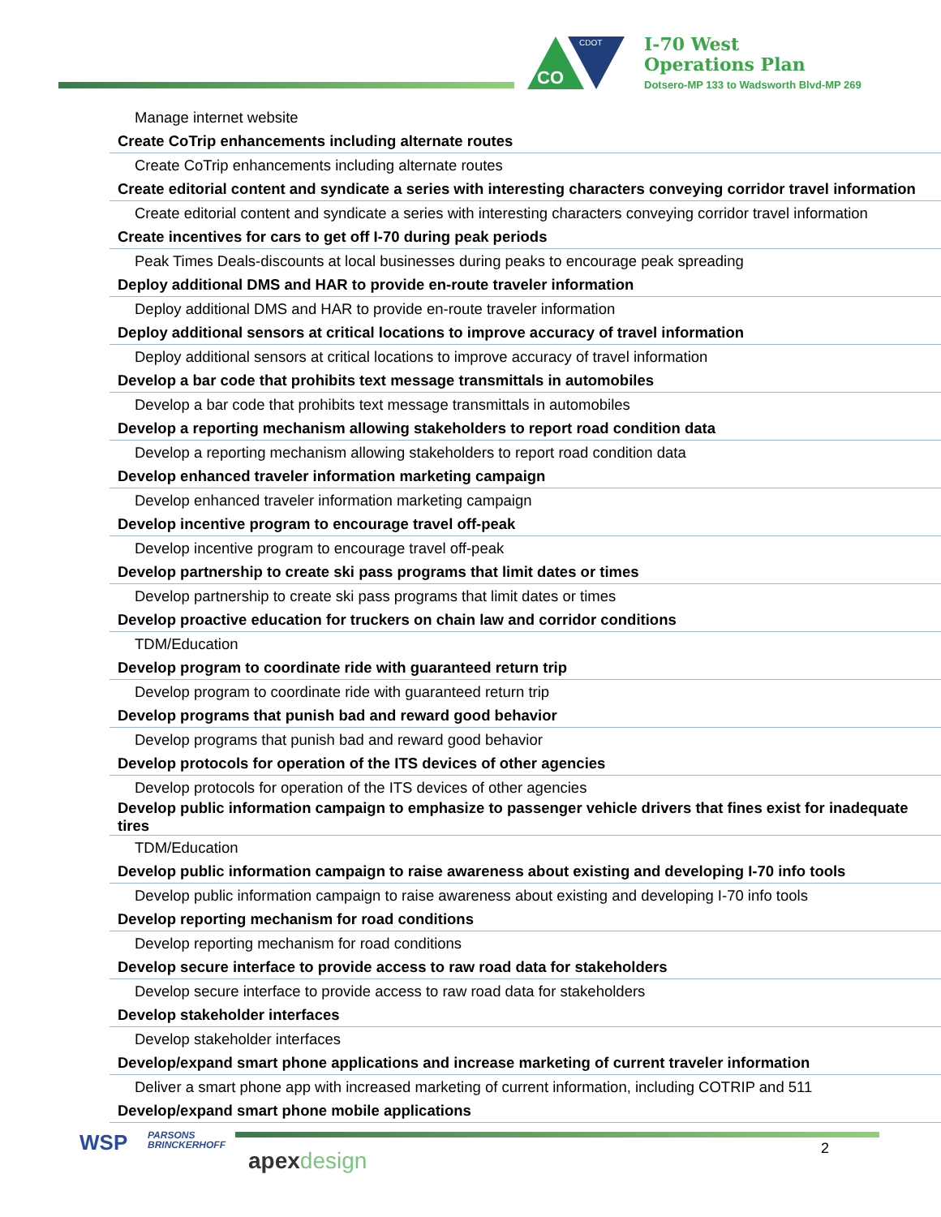CO
CDOT
I-70 West
Operations Plan
Dotsero-MP 133 to Wadsworth Blvd-MP 269
| Manage internet website |
| Create CoTrip enhancements including alternate routes |
| Create CoTrip enhancements including alternate routes |
| Create editorial content and syndicate a series with interesting characters conveying corridor travel information |
| Create editorial content and syndicate a series with interesting characters conveying corridor travel information |
| Create incentives for cars to get off I-70 during peak periods |
| Peak Times Deals-discounts at local businesses during peaks to encourage peak spreading |
| Deploy additional DMS and HAR to provide en-route traveler information |
| Deploy additional DMS and HAR to provide en-route traveler information |
| Deploy additional sensors at critical locations to improve accuracy of travel information |
| Deploy additional sensors at critical locations to improve accuracy of travel information |
| Develop a bar code that prohibits text message transmittals in automobiles |
| Develop a bar code that prohibits text message transmittals in automobiles |
| Develop a reporting mechanism allowing stakeholders to report road condition data |
| Develop a reporting mechanism allowing stakeholders to report road condition data |
| Develop enhanced traveler information marketing campaign |
| Develop enhanced traveler information marketing campaign |
| Develop incentive program to encourage travel off-peak |
| Develop incentive program to encourage travel off-peak |
| Develop partnership to create ski pass programs that limit dates or times |
| Develop partnership to create ski pass programs that limit dates or times |
| Develop proactive education for truckers on chain law and corridor conditions |
| TDM/Education |
| Develop program to coordinate ride with guaranteed return trip |
| Develop program to coordinate ride with guaranteed return trip |
| Develop programs that punish bad and reward good behavior |
| Develop programs that punish bad and reward good behavior |
| Develop protocols for operation of the ITS devices of other agencies |
| Develop protocols for operation of the ITS devices of other agencies |
| Develop public information campaign to emphasize to passenger vehicle drivers that fines exist for inadequate tires |
| TDM/Education |
| Develop public information campaign to raise awareness about existing and developing I-70 info tools |
| Develop public information campaign to raise awareness about existing and developing I-70 info tools |
| Develop reporting mechanism for road conditions |
| Develop reporting mechanism for road conditions |
| Develop secure interface to provide access to raw road data for stakeholders |
| Develop secure interface to provide access to raw road data for stakeholders |
| Develop stakeholder interfaces |
| Develop stakeholder interfaces |
| Develop/expand smart phone applications and increase marketing of current traveler information |
| Deliver a smart phone app with increased marketing of current information, including COTRIP and 511 |
| Develop/expand smart phone mobile applications |
WSP
PARSONS
BRINCKERHOFF
apexdesign 2